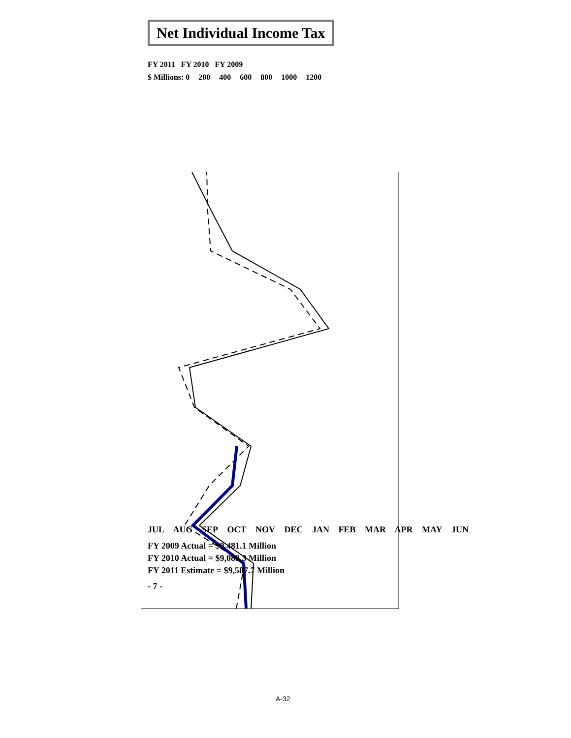Net Individual Income Tax
FY 2011 FY 2010 FY 2009
$ Millions: 0 200 400 600 800 1000 1200
JUL AUG SEP OCT NOV DEC JAN FEB MAR APR MAY JUN
FY 2009 Actual = $9,481.1 Million
FY 2010 Actual = $9,088.3 Million
FY 2011 Estimate = $9,587.7 Million
- 7 -
A-32